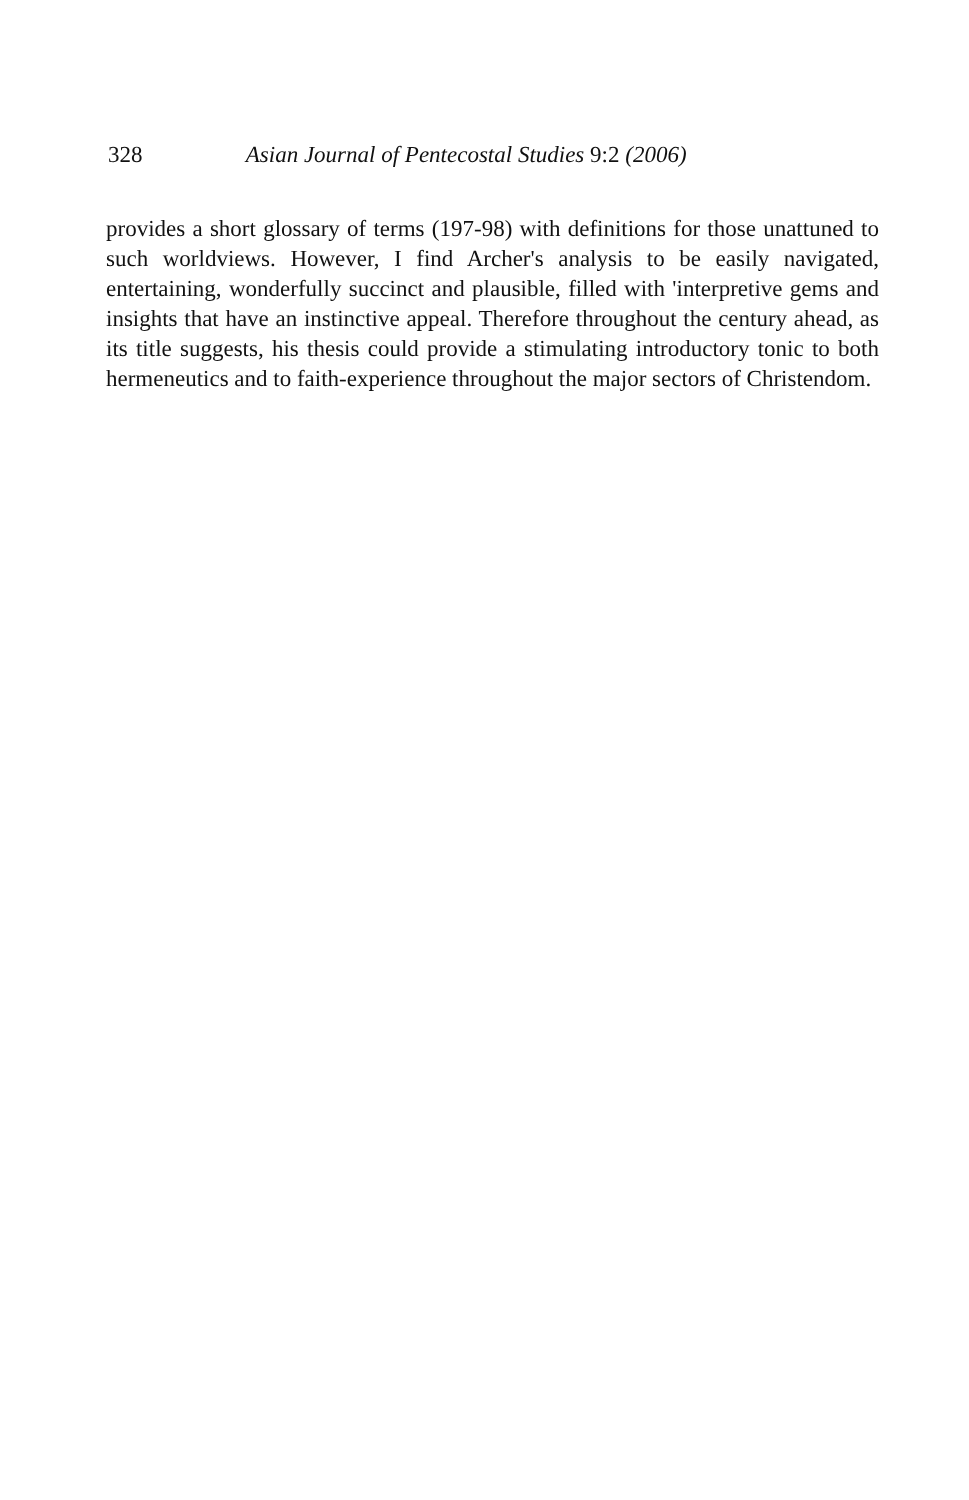328 Asian Journal of Pentecostal Studies 9:2 (2006)
provides a short glossary of terms (197-98) with definitions for those unattuned to such worldviews. However, I find Archer's analysis to be easily navigated, entertaining, wonderfully succinct and plausible, filled with 'interpretive gems and insights that have an instinctive appeal. Therefore throughout the century ahead, as its title suggests, his thesis could provide a stimulating introductory tonic to both hermeneutics and to faith-experience throughout the major sectors of Christendom.